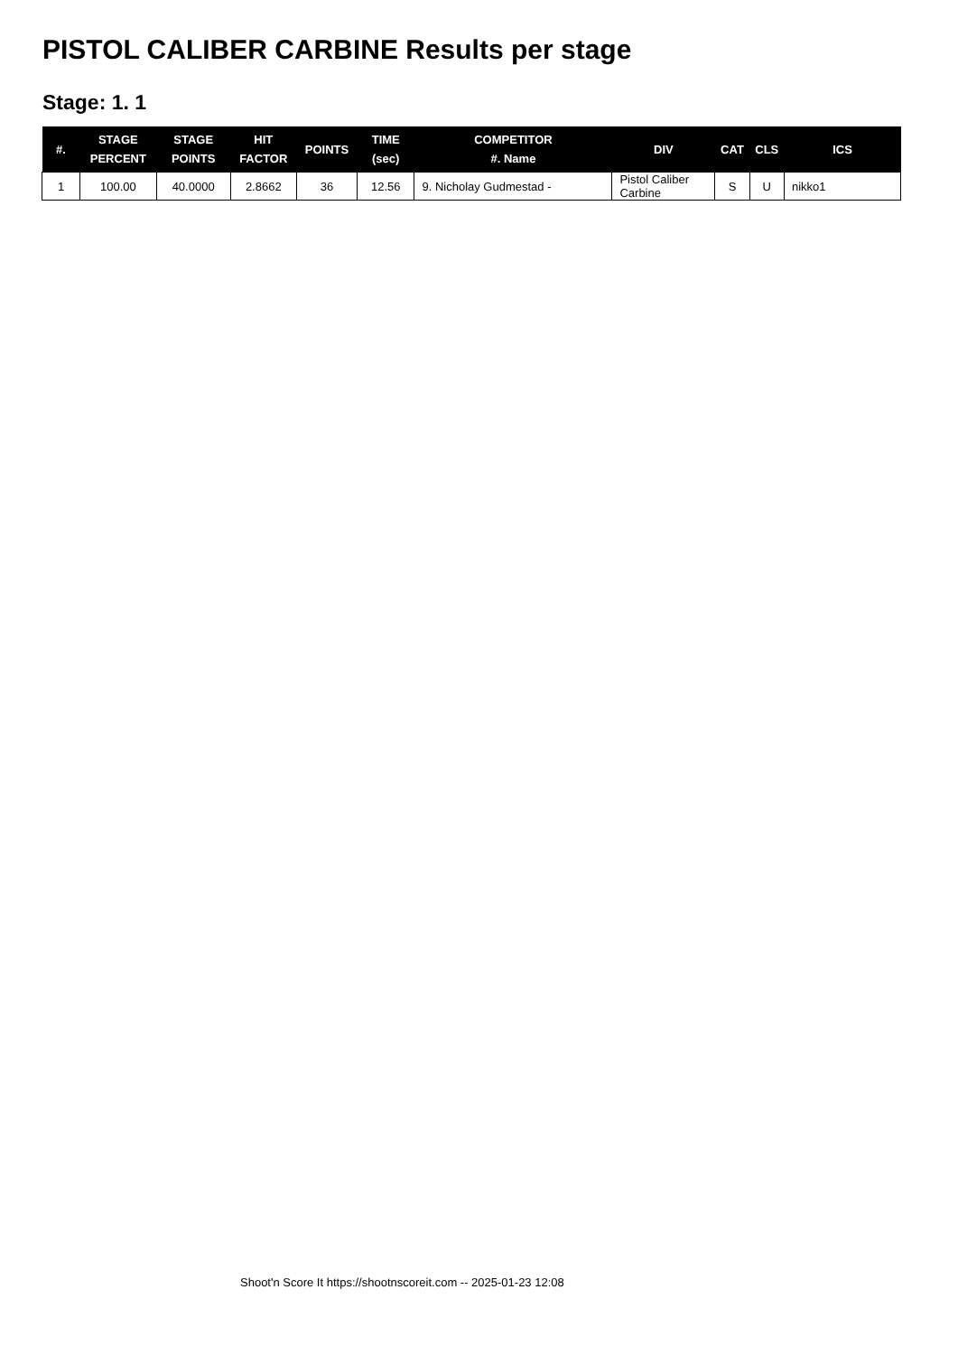PISTOL CALIBER CARBINE Results per stage
Stage: 1. 1
| #. | STAGE PERCENT | STAGE POINTS | HIT FACTOR | POINTS | TIME (sec) | COMPETITOR #. Name | DIV | CAT | CLS | ICS |
| --- | --- | --- | --- | --- | --- | --- | --- | --- | --- | --- |
| 1 | 100.00 | 40.0000 | 2.8662 | 36 | 12.56 | 9. Nicholay Gudmestad - | Pistol Caliber Carbine | S | U | nikko1 |
Shoot'n Score It https://shootnscoreit.com -- 2025-01-23 12:08